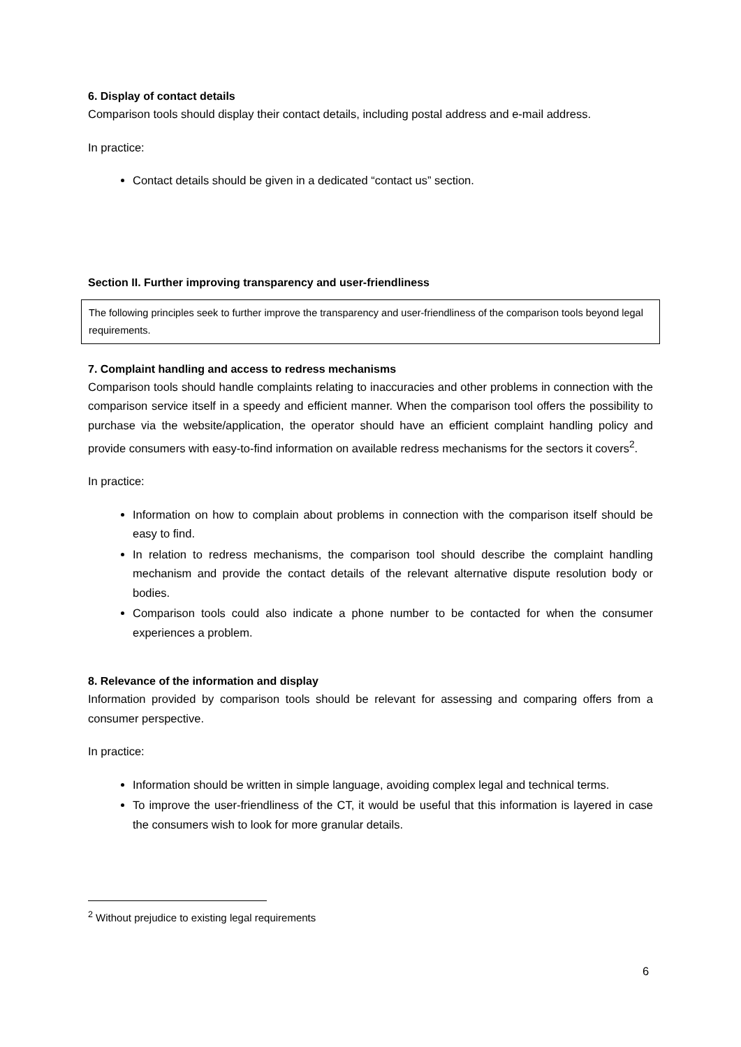6. Display of contact details
Comparison tools should display their contact details, including postal address and e-mail address.
In practice:
Contact details should be given in a dedicated “contact us” section.
Section II. Further improving transparency and user-friendliness
The following principles seek to further improve the transparency and user-friendliness of the comparison tools beyond legal requirements.
7. Complaint handling and access to redress mechanisms
Comparison tools should handle complaints relating to inaccuracies and other problems in connection with the comparison service itself in a speedy and efficient manner. When the comparison tool offers the possibility to purchase via the website/application, the operator should have an efficient complaint handling policy and provide consumers with easy-to-find information on available redress mechanisms for the sectors it covers<sup>2</sup>.
In practice:
Information on how to complain about problems in connection with the comparison itself should be easy to find.
In relation to redress mechanisms, the comparison tool should describe the complaint handling mechanism and provide the contact details of the relevant alternative dispute resolution body or bodies.
Comparison tools could also indicate a phone number to be contacted for when the consumer experiences a problem.
8. Relevance of the information and display
Information provided by comparison tools should be relevant for assessing and comparing offers from a consumer perspective.
In practice:
Information should be written in simple language, avoiding complex legal and technical terms.
To improve the user-friendliness of the CT, it would be useful that this information is layered in case the consumers wish to look for more granular details.
<sup>2</sup> Without prejudice to existing legal requirements
6